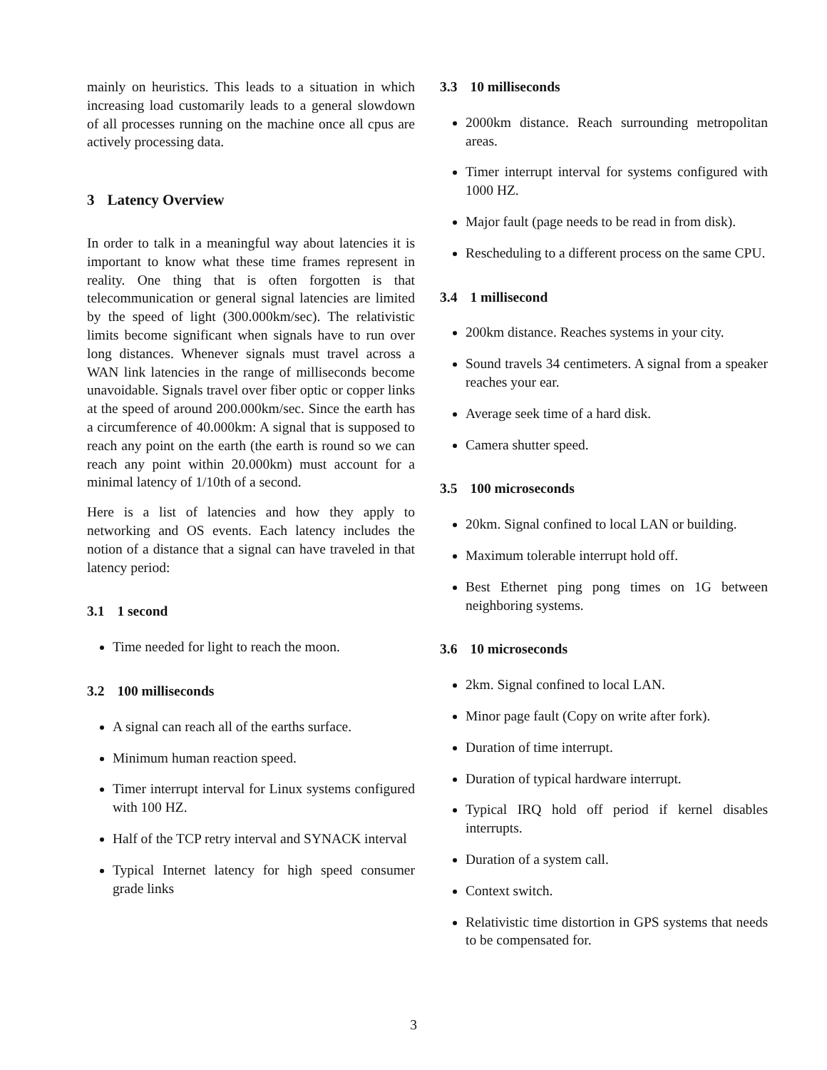mainly on heuristics. This leads to a situation in which increasing load customarily leads to a general slowdown of all processes running on the machine once all cpus are actively processing data.
3 Latency Overview
In order to talk in a meaningful way about latencies it is important to know what these time frames represent in reality. One thing that is often forgotten is that telecommunication or general signal latencies are limited by the speed of light (300.000km/sec). The relativistic limits become significant when signals have to run over long distances. Whenever signals must travel across a WAN link latencies in the range of milliseconds become unavoidable. Signals travel over fiber optic or copper links at the speed of around 200.000km/sec. Since the earth has a circumference of 40.000km: A signal that is supposed to reach any point on the earth (the earth is round so we can reach any point within 20.000km) must account for a minimal latency of 1/10th of a second.
Here is a list of latencies and how they apply to networking and OS events. Each latency includes the notion of a distance that a signal can have traveled in that latency period:
3.1 1 second
Time needed for light to reach the moon.
3.2 100 milliseconds
A signal can reach all of the earths surface.
Minimum human reaction speed.
Timer interrupt interval for Linux systems configured with 100 HZ.
Half of the TCP retry interval and SYNACK interval
Typical Internet latency for high speed consumer grade links
3.3 10 milliseconds
2000km distance. Reach surrounding metropolitan areas.
Timer interrupt interval for systems configured with 1000 HZ.
Major fault (page needs to be read in from disk).
Rescheduling to a different process on the same CPU.
3.4 1 millisecond
200km distance. Reaches systems in your city.
Sound travels 34 centimeters. A signal from a speaker reaches your ear.
Average seek time of a hard disk.
Camera shutter speed.
3.5 100 microseconds
20km. Signal confined to local LAN or building.
Maximum tolerable interrupt hold off.
Best Ethernet ping pong times on 1G between neighboring systems.
3.6 10 microseconds
2km. Signal confined to local LAN.
Minor page fault (Copy on write after fork).
Duration of time interrupt.
Duration of typical hardware interrupt.
Typical IRQ hold off period if kernel disables interrupts.
Duration of a system call.
Context switch.
Relativistic time distortion in GPS systems that needs to be compensated for.
3